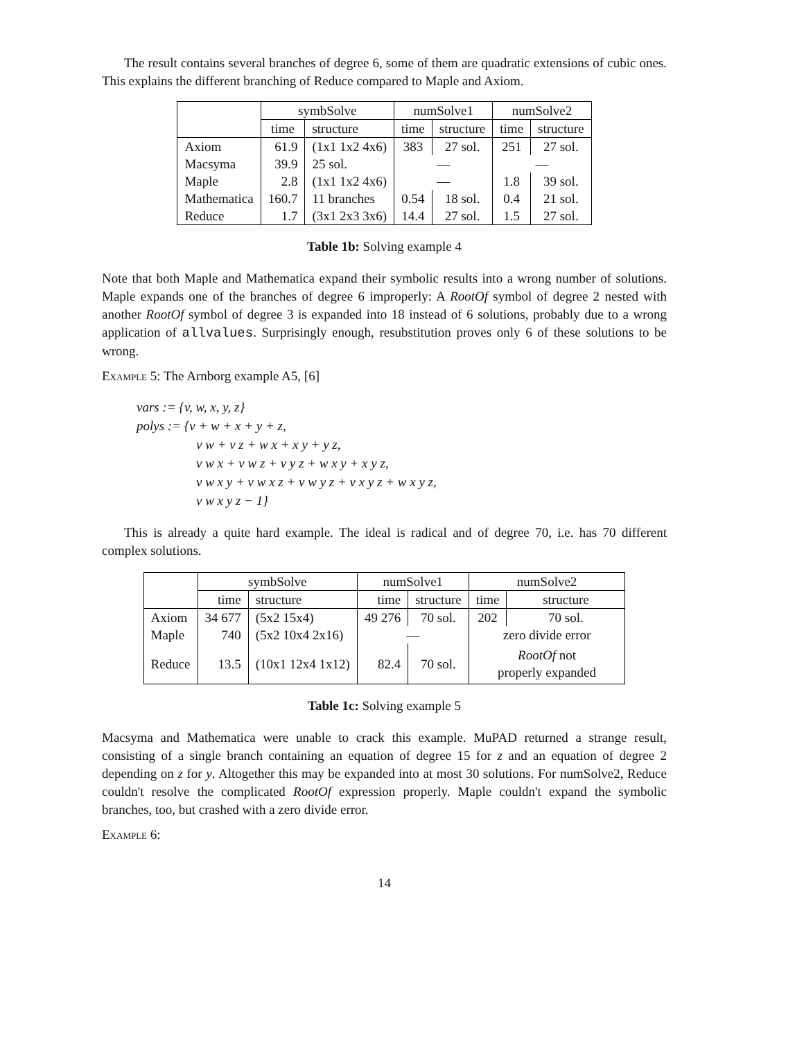The result contains several branches of degree 6, some of them are quadratic extensions of cubic ones. This explains the different branching of Reduce compared to Maple and Axiom.
| | symbSolve | | numSolve1 | | numSolve2 | |
| --- | --- | --- | --- | --- | --- | --- |
| | time | structure | time | structure | time | structure |
| Axiom | 61.9 | (1x1 1x2 4x6) | 383 | 27 sol. | 251 | 27 sol. |
| Macsyma | 39.9 | 25 sol. | — | | — | |
| Maple | 2.8 | (1x1 1x2 4x6) | — | | 1.8 | 39 sol. |
| Mathematica | 160.7 | 11 branches | 0.54 | 18 sol. | 0.4 | 21 sol. |
| Reduce | 1.7 | (3x1 2x3 3x6) | 14.4 | 27 sol. | 1.5 | 27 sol. |
Table 1b: Solving example 4
Note that both Maple and Mathematica expand their symbolic results into a wrong number of solutions. Maple expands one of the branches of degree 6 improperly: A RootOf symbol of degree 2 nested with another RootOf symbol of degree 3 is expanded into 18 instead of 6 solutions, probably due to a wrong application of allvalues. Surprisingly enough, resubstitution proves only 6 of these solutions to be wrong.
Example 5: The Arnborg example A5, [6]
vars := {v, w, x, y, z}
polys := {v + w + x + y + z,
v w + v z + w x + x y + y z,
v w x + v w z + v y z + w x y + x y z,
v w x y + v w x z + v w y z + v x y z + w x y z,
v w x y z − 1}
This is already a quite hard example. The ideal is radical and of degree 70, i.e. has 70 different complex solutions.
| | symbSolve | | numSolve1 | | numSolve2 | |
| --- | --- | --- | --- | --- | --- | --- |
| | time | structure | time | structure | time | structure |
| Axiom | 34 677 | (5x2 15x4) | 49 276 | 70 sol. | 202 | 70 sol. |
| Maple | 740 | (5x2 10x4 2x16) | — | | zero divide error | |
| Reduce | 13.5 | (10x1 12x4 1x12) | 82.4 | 70 sol. | RootOf not properly expanded | |
Table 1c: Solving example 5
Macsyma and Mathematica were unable to crack this example. MuPAD returned a strange result, consisting of a single branch containing an equation of degree 15 for z and an equation of degree 2 depending on z for y. Altogether this may be expanded into at most 30 solutions. For numSolve2, Reduce couldn't resolve the complicated RootOf expression properly. Maple couldn't expand the symbolic branches, too, but crashed with a zero divide error.
Example 6:
14